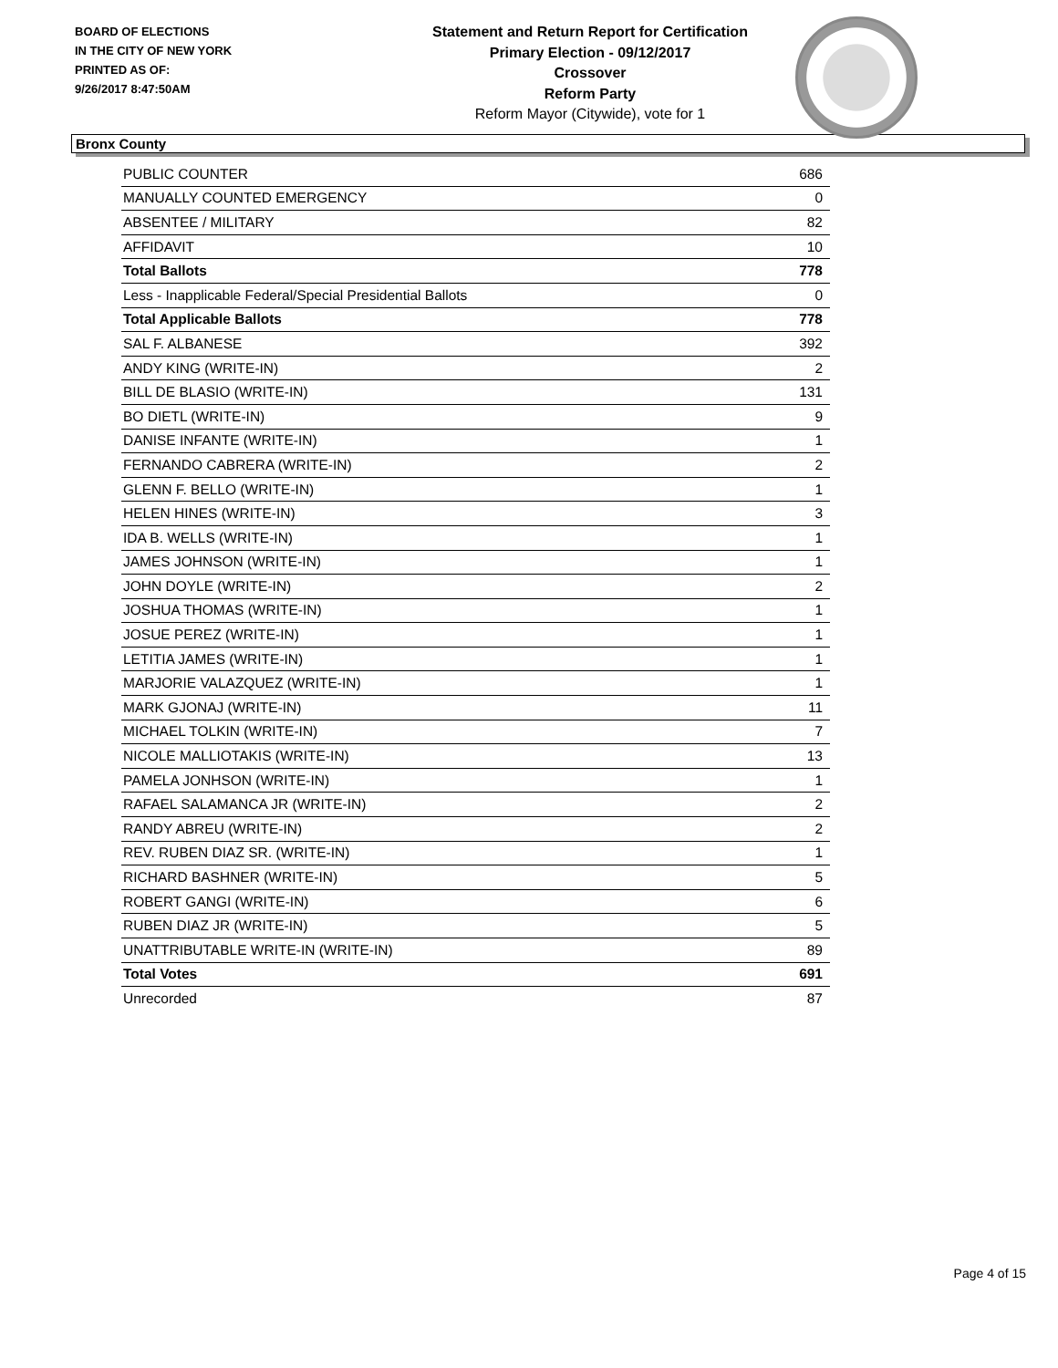BOARD OF ELECTIONS
IN THE CITY OF NEW YORK
PRINTED AS OF:
9/26/2017 8:47:50AM
Statement and Return Report for Certification
Primary Election - 09/12/2017
Crossover
Reform Party
Reform Mayor (Citywide), vote for 1
Bronx County
| PUBLIC COUNTER | 686 |
| MANUALLY COUNTED EMERGENCY | 0 |
| ABSENTEE / MILITARY | 82 |
| AFFIDAVIT | 10 |
| Total Ballots | 778 |
| Less - Inapplicable Federal/Special Presidential Ballots | 0 |
| Total Applicable Ballots | 778 |
| SAL F. ALBANESE | 392 |
| ANDY KING (WRITE-IN) | 2 |
| BILL DE BLASIO (WRITE-IN) | 131 |
| BO DIETL (WRITE-IN) | 9 |
| DANISE INFANTE (WRITE-IN) | 1 |
| FERNANDO CABRERA (WRITE-IN) | 2 |
| GLENN F. BELLO (WRITE-IN) | 1 |
| HELEN HINES (WRITE-IN) | 3 |
| IDA B. WELLS (WRITE-IN) | 1 |
| JAMES JOHNSON (WRITE-IN) | 1 |
| JOHN DOYLE (WRITE-IN) | 2 |
| JOSHUA THOMAS (WRITE-IN) | 1 |
| JOSUE PEREZ (WRITE-IN) | 1 |
| LETITIA JAMES (WRITE-IN) | 1 |
| MARJORIE VALAZQUEZ (WRITE-IN) | 1 |
| MARK GJONAJ (WRITE-IN) | 11 |
| MICHAEL TOLKIN (WRITE-IN) | 7 |
| NICOLE MALLIOTAKIS (WRITE-IN) | 13 |
| PAMELA JONHSON (WRITE-IN) | 1 |
| RAFAEL SALAMANCA JR (WRITE-IN) | 2 |
| RANDY ABREU (WRITE-IN) | 2 |
| REV. RUBEN DIAZ SR. (WRITE-IN) | 1 |
| RICHARD BASHNER (WRITE-IN) | 5 |
| ROBERT GANGI (WRITE-IN) | 6 |
| RUBEN DIAZ JR (WRITE-IN) | 5 |
| UNATTRIBUTABLE WRITE-IN (WRITE-IN) | 89 |
| Total Votes | 691 |
| Unrecorded | 87 |
Page 4 of 15